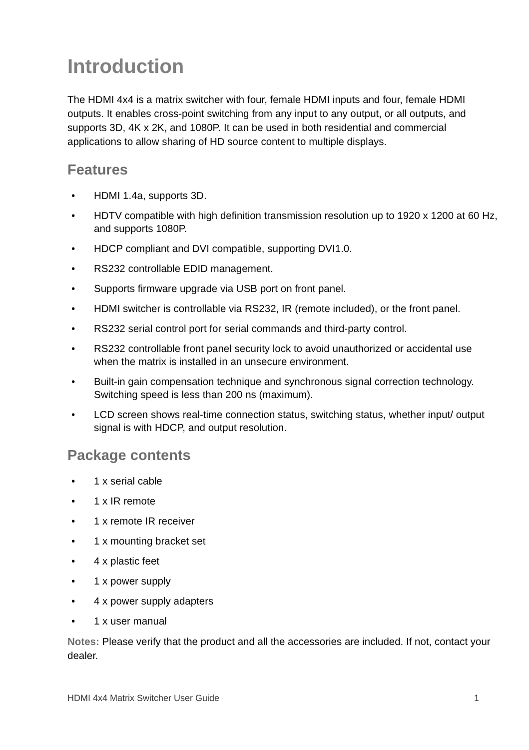Introduction
The HDMI 4x4 is a matrix switcher with four, female HDMI inputs and four, female HDMI outputs. It enables cross-point switching from any input to any output, or all outputs, and supports 3D, 4K x 2K, and 1080P. It can be used in both residential and commercial applications to allow sharing of HD source content to multiple displays.
Features
• HDMI 1.4a, supports 3D.
• HDTV compatible with high definition transmission resolution up to 1920 x 1200 at 60 Hz, and supports 1080P.
• HDCP compliant and DVI compatible, supporting DVI1.0.
• RS232 controllable EDID management.
• Supports firmware upgrade via USB port on front panel.
• HDMI switcher is controllable via RS232, IR (remote included), or the front panel.
• RS232 serial control port for serial commands and third-party control.
• RS232 controllable front panel security lock to avoid unauthorized or accidental use when the matrix is installed in an unsecure environment.
• Built-in gain compensation technique and synchronous signal correction technology. Switching speed is less than 200 ns (maximum).
• LCD screen shows real-time connection status, switching status, whether input/ output signal is with HDCP, and output resolution.
Package contents
• 1 x serial cable
• 1 x IR remote
• 1 x remote IR receiver
• 1 x mounting bracket set
• 4 x plastic feet
• 1 x power supply
• 4 x power supply adapters
• 1 x user manual
Notes: Please verify that the product and all the accessories are included. If not, contact your dealer.
HDMI 4x4 Matrix Switcher User Guide 1